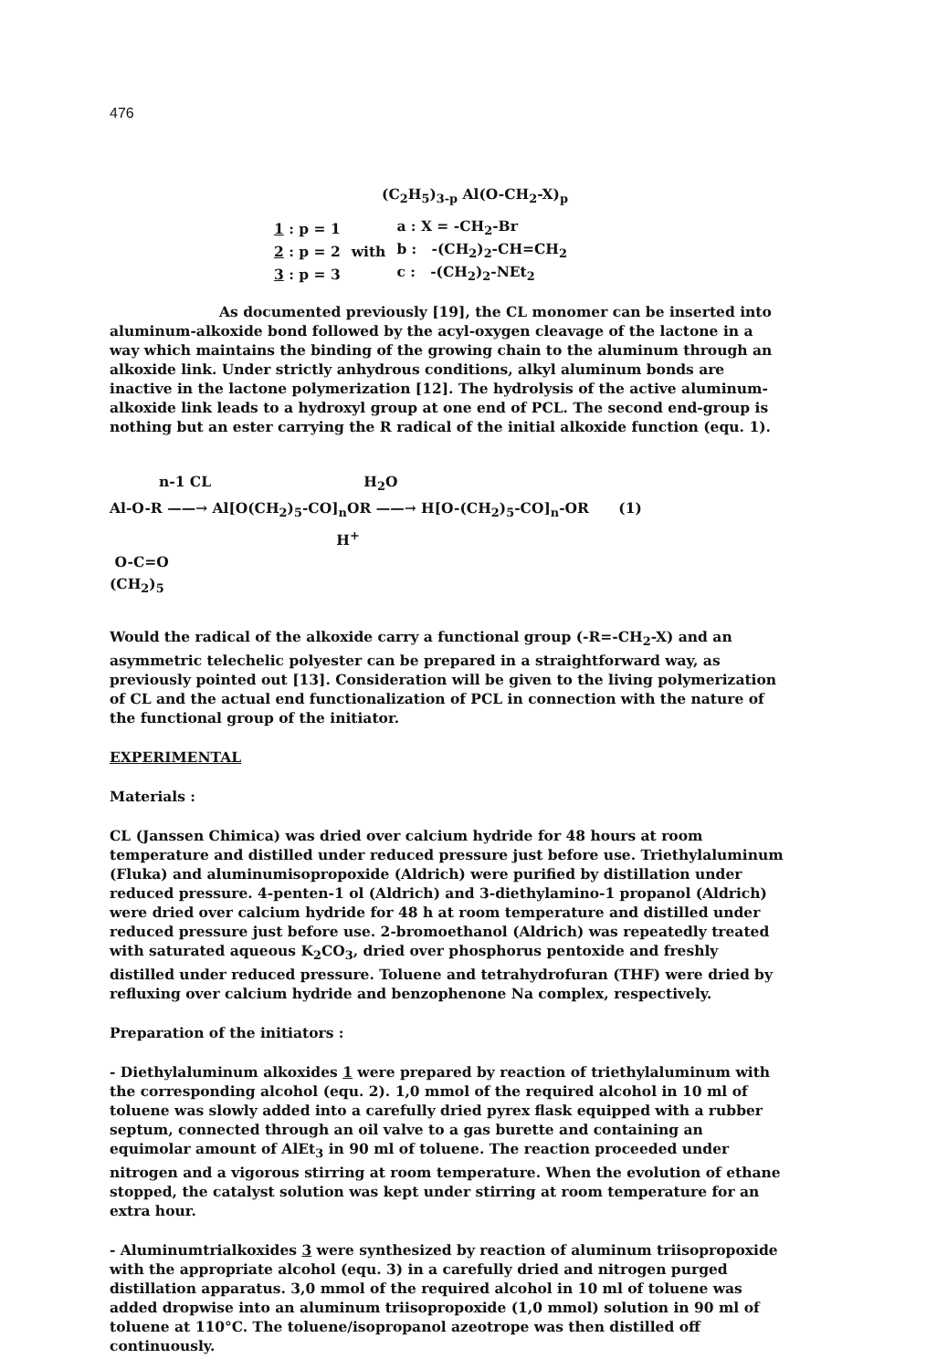476
(C<sub>2</sub>H<sub>5</sub>)<sub>3-p</sub> Al(O-CH<sub>2</sub>-X)<sub>p</sub>
| 1 : p = 1 | | a : X = -CH<sub>2</sub>-Br |
| 2 : p = 2 | with | b : -(CH<sub>2</sub>)<sub>2</sub>-CH=CH<sub>2</sub> |
| 3 : p = 3 | | c : -(CH<sub>2</sub>)<sub>2</sub>-NEt<sub>2</sub> |
As documented previously [19], the CL monomer can be inserted into aluminum-alkoxide bond followed by the acyl-oxygen cleavage of the lactone in a way which maintains the binding of the growing chain to the aluminum through an alkoxide link. Under strictly anhydrous conditions, alkyl aluminum bonds are inactive in the lactone polymerization [12]. The hydrolysis of the active aluminum-alkoxide link leads to a hydroxyl group at one end of PCL. The second end-group is nothing but an ester carrying the R radical of the initial alkoxide function (equ. 1).
n-1 CL H<sub>2</sub>O
Al-O-R ——→ Al[O(CH<sub>2</sub>)<sub>5</sub>-CO]<sub>n</sub>OR ——→ H[O-(CH<sub>2</sub>)<sub>5</sub>-CO]<sub>n</sub>-OR (1)
H<sup>+</sup>
O-C=O
(CH<sub>2</sub>)<sub>5</sub>
Would the radical of the alkoxide carry a functional group (-R=-CH<sub>2</sub>-X) and an asymmetric telechelic polyester can be prepared in a straightforward way, as previously pointed out [13]. Consideration will be given to the living polymerization of CL and the actual end functionalization of PCL in connection with the nature of the functional group of the initiator.
EXPERIMENTAL
Materials :
CL (Janssen Chimica) was dried over calcium hydride for 48 hours at room temperature and distilled under reduced pressure just before use. Triethylaluminum (Fluka) and aluminumisopropoxide (Aldrich) were purified by distillation under reduced pressure. 4-penten-1 ol (Aldrich) and 3-diethylamino-1 propanol (Aldrich) were dried over calcium hydride for 48 h at room temperature and distilled under reduced pressure just before use. 2-bromoethanol (Aldrich) was repeatedly treated with saturated aqueous K<sub>2</sub>CO<sub>3</sub>, dried over phosphorus pentoxide and freshly distilled under reduced pressure. Toluene and tetrahydrofuran (THF) were dried by refluxing over calcium hydride and benzophenone Na complex, respectively.
Preparation of the initiators :
- Diethylaluminum alkoxides 1 were prepared by reaction of triethylaluminum with the corresponding alcohol (equ. 2). 1,0 mmol of the required alcohol in 10 ml of toluene was slowly added into a carefully dried pyrex flask equipped with a rubber septum, connected through an oil valve to a gas burette and containing an equimolar amount of AlEt<sub>3</sub> in 90 ml of toluene. The reaction proceeded under nitrogen and a vigorous stirring at room temperature. When the evolution of ethane stopped, the catalyst solution was kept under stirring at room temperature for an extra hour.
- Aluminumtrialkoxides 3 were synthesized by reaction of aluminum triisopropoxide with the appropriate alcohol (equ. 3) in a carefully dried and nitrogen purged distillation apparatus. 3,0 mmol of the required alcohol in 10 ml of toluene was added dropwise into an aluminum triisopropoxide (1,0 mmol) solution in 90 ml of toluene at 110°C. The toluene/isopropanol azeotrope was then distilled off continuously.